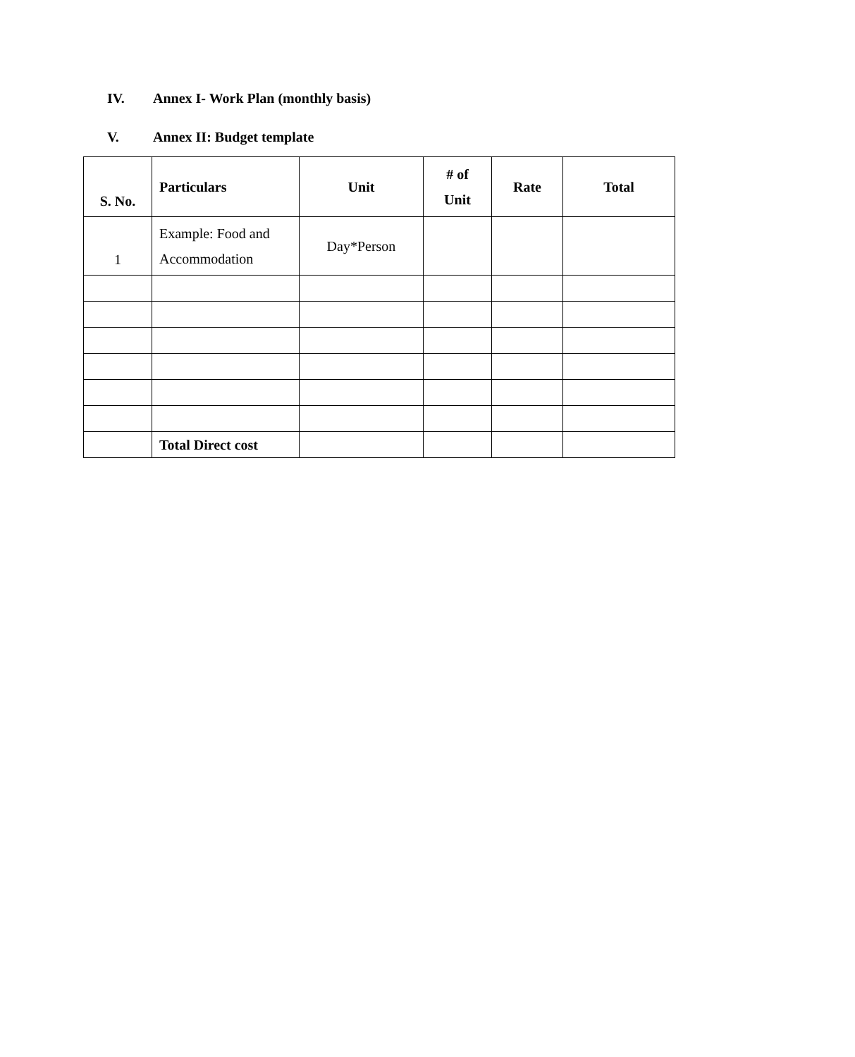IV. Annex I- Work Plan (monthly basis)
V. Annex II: Budget template
| S. No. | Particulars | Unit | # of Unit | Rate | Total |
| --- | --- | --- | --- | --- | --- |
| 1 | Example: Food and Accommodation | Day*Person | | | |
| | Total Direct cost | | | | |